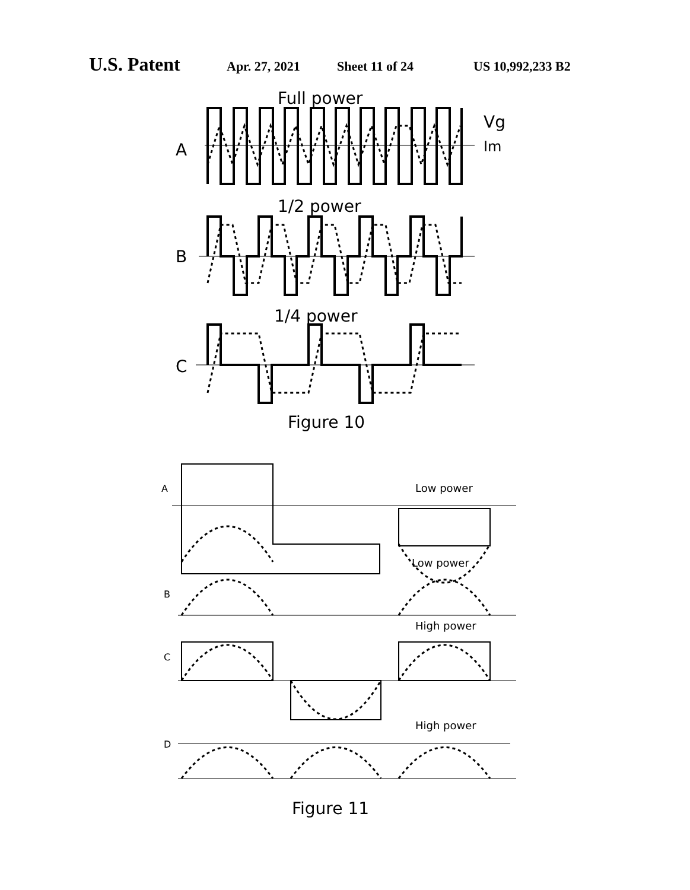U.S. Patent Apr. 27, 2021 Sheet 11 of 24 US 10,992,233 B2
Full power
A
Vg
Im
1/2 power
B
1/4 power
C
Figure 10
A
Low power
Low power
B
High power
C
D
High power
Figure 11